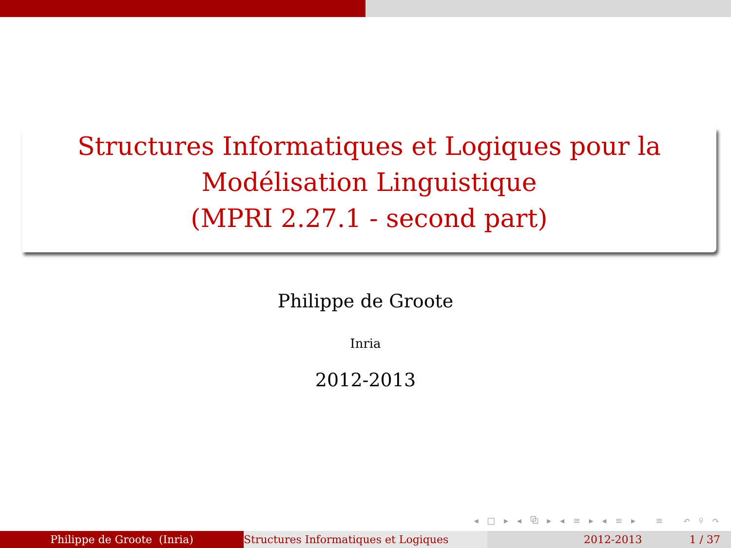Structures Informatiques et Logiques pour la
Modélisation Linguistique
(MPRI 2.27.1 - second part)
Philippe de Groote
Inria
2012-2013
◂ □ ▸ ◂ ⧉ ▸ ◂ ≡ ▸ ◂ ≡ ▸ ≡ ↶ ⚲ ↷
Philippe de Groote (Inria) Structures Informatiques et Logiques 2012-2013 1 / 37